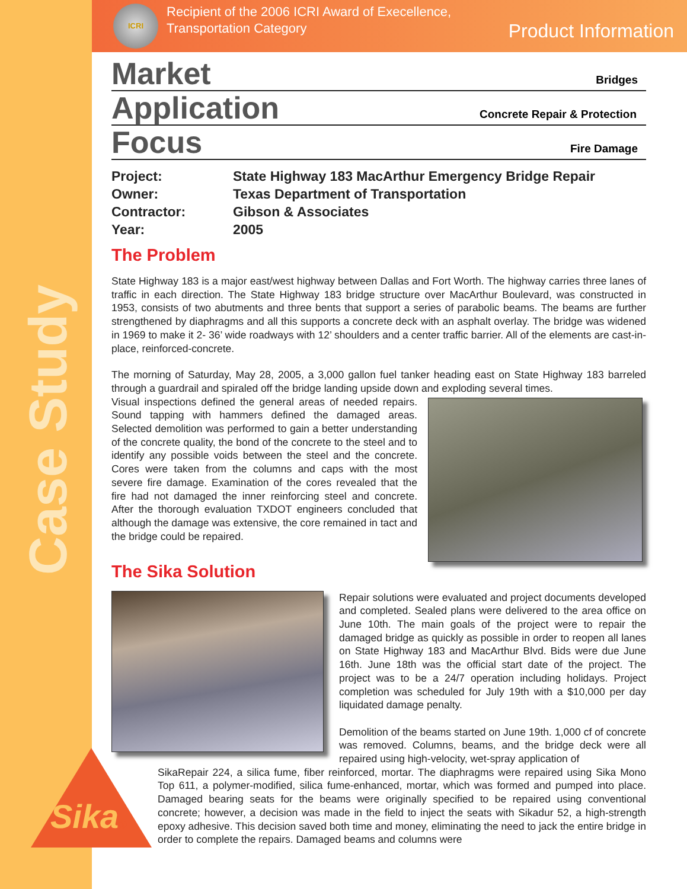Case Study
ICRI
Recipient of the 2006 ICRI Award of Execellence,
Transportation Category
Product Information
Market Bridges
Application Concrete Repair & Protection
Focus Fire Damage
Project: State Highway 183 MacArthur Emergency Bridge Repair Owner: Texas Department of Transportation Contractor: Gibson & Associates Year: 2005
The Problem
State Highway 183 is a major east/west highway between Dallas and Fort Worth. The highway carries three lanes of traffic in each direction. The State Highway 183 bridge structure over MacArthur Boulevard, was constructed in 1953, consists of two abutments and three bents that support a series of parabolic beams. The beams are further strengthened by diaphragms and all this supports a concrete deck with an asphalt overlay. The bridge was widened in 1969 to make it 2- 36’ wide roadways with 12’ shoulders and a center traffic barrier. All of the elements are cast-in-place, reinforced-concrete.
The morning of Saturday, May 28, 2005, a 3,000 gallon fuel tanker heading east on State Highway 183 barreled through a guardrail and spiraled off the bridge landing upside down and exploding several times.
Visual inspections defined the general areas of needed repairs. Sound tapping with hammers defined the damaged areas. Selected demolition was performed to gain a better understanding of the concrete quality, the bond of the concrete to the steel and to identify any possible voids between the steel and the concrete. Cores were taken from the columns and caps with the most severe fire damage. Examination of the cores revealed that the fire had not damaged the inner reinforcing steel and concrete. After the thorough evaluation TXDOT engineers concluded that although the damage was extensive, the core remained in tact and the bridge could be repaired.
The Sika Solution
Repair solutions were evaluated and project documents developed and completed. Sealed plans were delivered to the area office on June 10th. The main goals of the project were to repair the damaged bridge as quickly as possible in order to reopen all lanes on State Highway 183 and MacArthur Blvd. Bids were due June 16th. June 18th was the official start date of the project. The project was to be a 24/7 operation including holidays. Project completion was scheduled for July 19th with a $10,000 per day liquidated damage penalty.
Demolition of the beams started on June 19th. 1,000 cf of concrete was removed. Columns, beams, and the bridge deck were all repaired using high-velocity, wet-spray application of
SikaRepair 224, a silica fume, fiber reinforced, mortar. The diaphragms were repaired using Sika Mono Top 611, a polymer-modified, silica fume-enhanced, mortar, which was formed and pumped into place. Damaged bearing seats for the beams were originally specified to be repaired using conventional concrete; however, a decision was made in the field to inject the seats with Sikadur 52, a high-strength epoxy adhesive. This decision saved both time and money, eliminating the need to jack the entire bridge in order to complete the repairs. Damaged beams and columns were
Sika®